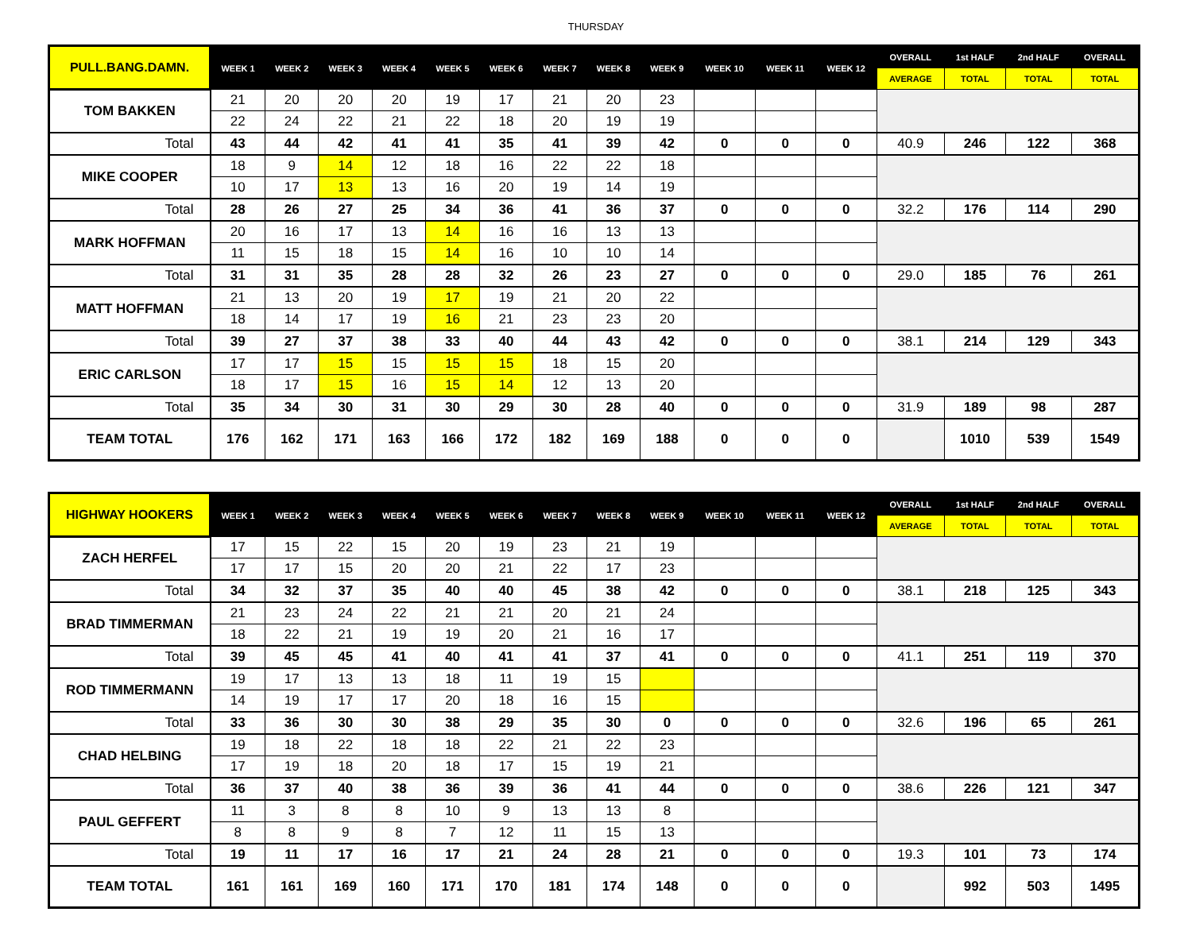THURSDAY
| PULL.BANG.DAMN. | WEEK 1 | WEEK 2 | WEEK 3 | WEEK 4 | WEEK 5 | WEEK 6 | WEEK 7 | WEEK 8 | WEEK 9 | WEEK 10 | WEEK 11 | WEEK 12 | OVERALL | 1st HALF | 2nd HALF | OVERALL |
| --- | --- | --- | --- | --- | --- | --- | --- | --- | --- | --- | --- | --- | --- | --- | --- | --- |
| | | | | | | | | | | | | | AVERAGE | TOTAL | TOTAL | TOTAL |
| TOM BAKKEN | 21 | 20 | 20 | 20 | 19 | 17 | 21 | 20 | 23 | | | | | | | |
| | 22 | 24 | 22 | 21 | 22 | 18 | 20 | 19 | 19 | | | | | | | |
| Total | 43 | 44 | 42 | 41 | 41 | 35 | 41 | 39 | 42 | 0 | 0 | 0 | 40.9 | 246 | 122 | 368 |
| MIKE COOPER | 18 | 9 | 14 | 12 | 18 | 16 | 22 | 22 | 18 | | | | | | | |
| | 10 | 17 | 13 | 13 | 16 | 20 | 19 | 14 | 19 | | | | | | | |
| Total | 28 | 26 | 27 | 25 | 34 | 36 | 41 | 36 | 37 | 0 | 0 | 0 | 32.2 | 176 | 114 | 290 |
| MARK HOFFMAN | 20 | 16 | 17 | 13 | 14 | 16 | 16 | 13 | 13 | | | | | | | |
| | 11 | 15 | 18 | 15 | 14 | 16 | 10 | 10 | 14 | | | | | | | |
| Total | 31 | 31 | 35 | 28 | 28 | 32 | 26 | 23 | 27 | 0 | 0 | 0 | 29.0 | 185 | 76 | 261 |
| MATT HOFFMAN | 21 | 13 | 20 | 19 | 17 | 19 | 21 | 20 | 22 | | | | | | | |
| | 18 | 14 | 17 | 19 | 16 | 21 | 23 | 23 | 20 | | | | | | | |
| Total | 39 | 27 | 37 | 38 | 33 | 40 | 44 | 43 | 42 | 0 | 0 | 0 | 38.1 | 214 | 129 | 343 |
| ERIC CARLSON | 17 | 17 | 15 | 15 | 15 | 15 | 18 | 15 | 20 | | | | | | | |
| | 18 | 17 | 15 | 16 | 15 | 14 | 12 | 13 | 20 | | | | | | | |
| Total | 35 | 34 | 30 | 31 | 30 | 29 | 30 | 28 | 40 | 0 | 0 | 0 | 31.9 | 189 | 98 | 287 |
| TEAM TOTAL | 176 | 162 | 171 | 163 | 166 | 172 | 182 | 169 | 188 | 0 | 0 | 0 | | 1010 | 539 | 1549 |
| HIGHWAY HOOKERS | WEEK 1 | WEEK 2 | WEEK 3 | WEEK 4 | WEEK 5 | WEEK 6 | WEEK 7 | WEEK 8 | WEEK 9 | WEEK 10 | WEEK 11 | WEEK 12 | OVERALL | 1st HALF | 2nd HALF | OVERALL |
| --- | --- | --- | --- | --- | --- | --- | --- | --- | --- | --- | --- | --- | --- | --- | --- | --- |
| | | | | | | | | | | | | | AVERAGE | TOTAL | TOTAL | TOTAL |
| ZACH HERFEL | 17 | 15 | 22 | 15 | 20 | 19 | 23 | 21 | 19 | | | | | | | |
| | 17 | 17 | 15 | 20 | 20 | 21 | 22 | 17 | 23 | | | | | | | |
| Total | 34 | 32 | 37 | 35 | 40 | 40 | 45 | 38 | 42 | 0 | 0 | 0 | 38.1 | 218 | 125 | 343 |
| BRAD TIMMERMAN | 21 | 23 | 24 | 22 | 21 | 21 | 20 | 21 | 24 | | | | | | | |
| | 18 | 22 | 21 | 19 | 19 | 20 | 21 | 16 | 17 | | | | | | | |
| Total | 39 | 45 | 45 | 41 | 40 | 41 | 41 | 37 | 41 | 0 | 0 | 0 | 41.1 | 251 | 119 | 370 |
| ROD TIMMERMANN | 19 | 17 | 13 | 13 | 18 | 11 | 19 | 15 | | | | | | | | |
| | 14 | 19 | 17 | 17 | 20 | 18 | 16 | 15 | | | | | | | | |
| Total | 33 | 36 | 30 | 30 | 38 | 29 | 35 | 30 | 0 | 0 | 0 | 0 | 32.6 | 196 | 65 | 261 |
| CHAD HELBING | 19 | 18 | 22 | 18 | 18 | 22 | 21 | 22 | 23 | | | | | | | |
| | 17 | 19 | 18 | 20 | 18 | 17 | 15 | 19 | 21 | | | | | | | |
| Total | 36 | 37 | 40 | 38 | 36 | 39 | 36 | 41 | 44 | 0 | 0 | 0 | 38.6 | 226 | 121 | 347 |
| PAUL GEFFERT | 11 | 3 | 8 | 8 | 10 | 9 | 13 | 13 | 8 | | | | | | | |
| | 8 | 8 | 9 | 8 | 7 | 12 | 11 | 15 | 13 | | | | | | | |
| Total | 19 | 11 | 17 | 16 | 17 | 21 | 24 | 28 | 21 | 0 | 0 | 0 | 19.3 | 101 | 73 | 174 |
| TEAM TOTAL | 161 | 161 | 169 | 160 | 171 | 170 | 181 | 174 | 148 | 0 | 0 | 0 | | 992 | 503 | 1495 |